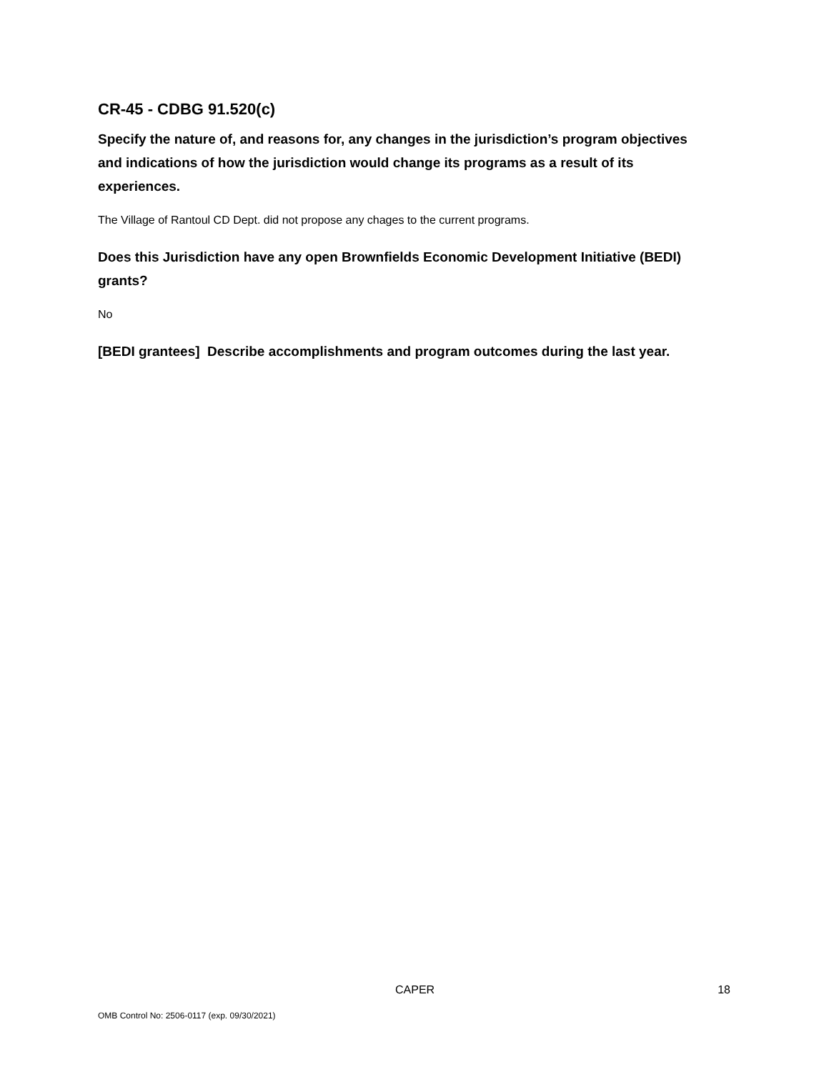CR-45 - CDBG 91.520(c)
Specify the nature of, and reasons for, any changes in the jurisdiction’s program objectives and indications of how the jurisdiction would change its programs as a result of its experiences.
The Village of Rantoul CD Dept. did not propose any chages to the current programs.
Does this Jurisdiction have any open Brownfields Economic Development Initiative (BEDI) grants?
No
[BEDI grantees] Describe accomplishments and program outcomes during the last year.
CAPER 18
OMB Control No: 2506-0117 (exp. 09/30/2021)